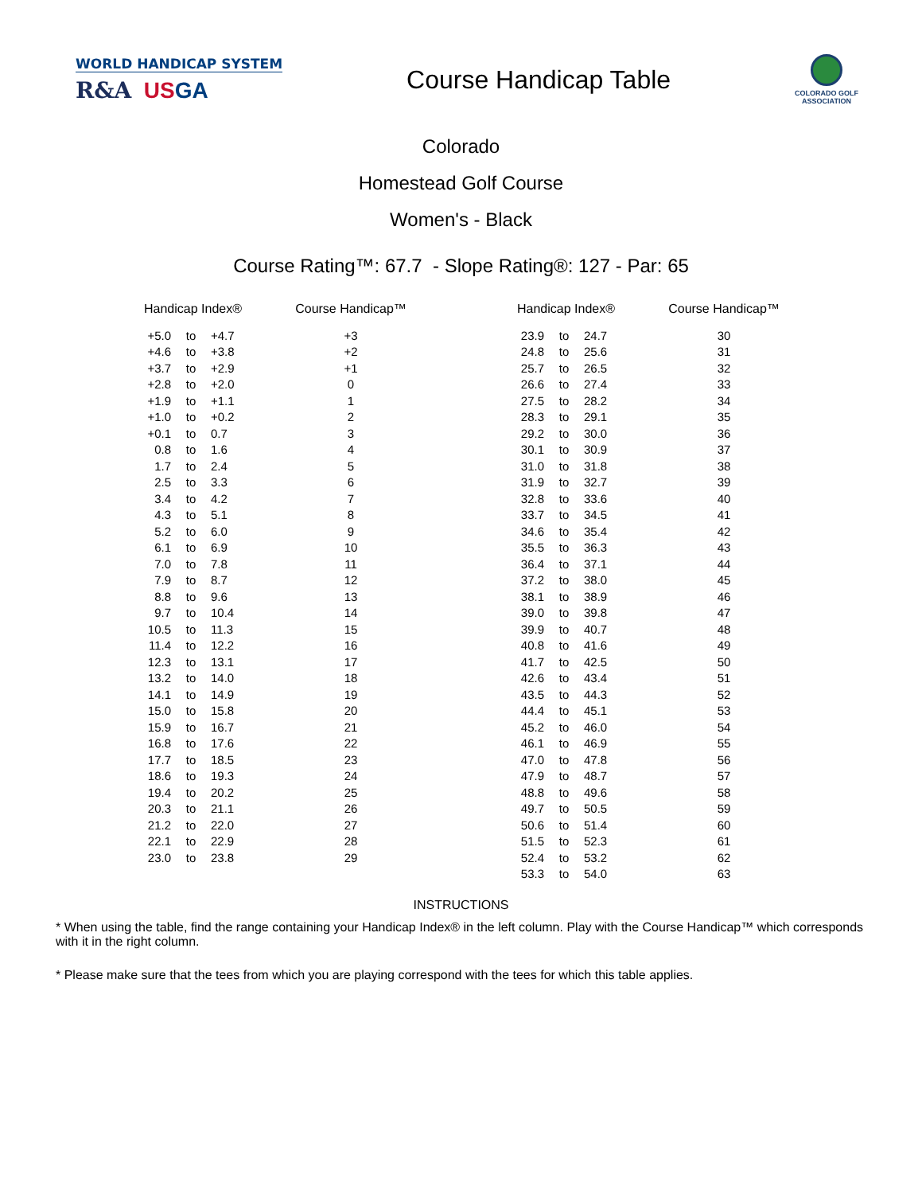WORLD HANDICAP SYSTEM
R&A US GA
Course Handicap Table
COLORADO GOLF
ASSOCIATION
Colorado
Homestead Golf Course
Women's - Black
Course Rating™: 67.7 - Slope Rating®: 127 - Par: 65
| Handicap Index® | | | Course Handicap™ | | Handicap Index® | | | Course Handicap™ |
| --- | --- | --- | --- | --- | --- | --- | --- | --- |
| +5.0 | to | +4.7 | +3 | | 23.9 | to | 24.7 | 30 |
| +4.6 | to | +3.8 | +2 | | 24.8 | to | 25.6 | 31 |
| +3.7 | to | +2.9 | +1 | | 25.7 | to | 26.5 | 32 |
| +2.8 | to | +2.0 | 0 | | 26.6 | to | 27.4 | 33 |
| +1.9 | to | +1.1 | 1 | | 27.5 | to | 28.2 | 34 |
| +1.0 | to | +0.2 | 2 | | 28.3 | to | 29.1 | 35 |
| +0.1 | to | 0.7 | 3 | | 29.2 | to | 30.0 | 36 |
| 0.8 | to | 1.6 | 4 | | 30.1 | to | 30.9 | 37 |
| 1.7 | to | 2.4 | 5 | | 31.0 | to | 31.8 | 38 |
| 2.5 | to | 3.3 | 6 | | 31.9 | to | 32.7 | 39 |
| 3.4 | to | 4.2 | 7 | | 32.8 | to | 33.6 | 40 |
| 4.3 | to | 5.1 | 8 | | 33.7 | to | 34.5 | 41 |
| 5.2 | to | 6.0 | 9 | | 34.6 | to | 35.4 | 42 |
| 6.1 | to | 6.9 | 10 | | 35.5 | to | 36.3 | 43 |
| 7.0 | to | 7.8 | 11 | | 36.4 | to | 37.1 | 44 |
| 7.9 | to | 8.7 | 12 | | 37.2 | to | 38.0 | 45 |
| 8.8 | to | 9.6 | 13 | | 38.1 | to | 38.9 | 46 |
| 9.7 | to | 10.4 | 14 | | 39.0 | to | 39.8 | 47 |
| 10.5 | to | 11.3 | 15 | | 39.9 | to | 40.7 | 48 |
| 11.4 | to | 12.2 | 16 | | 40.8 | to | 41.6 | 49 |
| 12.3 | to | 13.1 | 17 | | 41.7 | to | 42.5 | 50 |
| 13.2 | to | 14.0 | 18 | | 42.6 | to | 43.4 | 51 |
| 14.1 | to | 14.9 | 19 | | 43.5 | to | 44.3 | 52 |
| 15.0 | to | 15.8 | 20 | | 44.4 | to | 45.1 | 53 |
| 15.9 | to | 16.7 | 21 | | 45.2 | to | 46.0 | 54 |
| 16.8 | to | 17.6 | 22 | | 46.1 | to | 46.9 | 55 |
| 17.7 | to | 18.5 | 23 | | 47.0 | to | 47.8 | 56 |
| 18.6 | to | 19.3 | 24 | | 47.9 | to | 48.7 | 57 |
| 19.4 | to | 20.2 | 25 | | 48.8 | to | 49.6 | 58 |
| 20.3 | to | 21.1 | 26 | | 49.7 | to | 50.5 | 59 |
| 21.2 | to | 22.0 | 27 | | 50.6 | to | 51.4 | 60 |
| 22.1 | to | 22.9 | 28 | | 51.5 | to | 52.3 | 61 |
| 23.0 | to | 23.8 | 29 | | 52.4 | to | 53.2 | 62 |
| | | | | | 53.3 | to | 54.0 | 63 |
INSTRUCTIONS
* When using the table, find the range containing your Handicap Index® in the left column. Play with the Course Handicap™ which corresponds with it in the right column.
* Please make sure that the tees from which you are playing correspond with the tees for which this table applies.